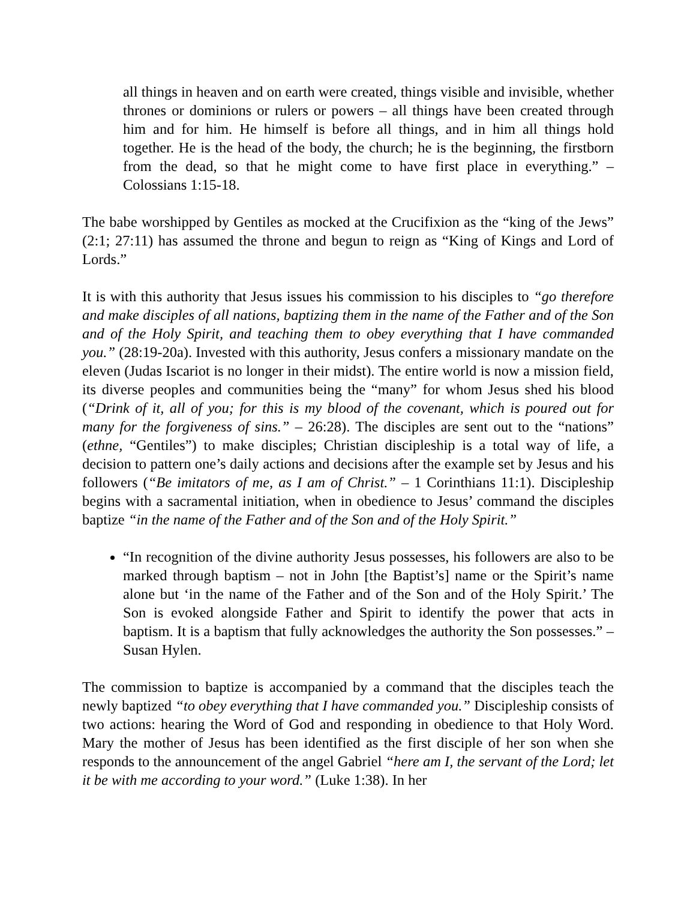all things in heaven and on earth were created, things visible and invisible, whether thrones or dominions or rulers or powers – all things have been created through him and for him. He himself is before all things, and in him all things hold together. He is the head of the body, the church; he is the beginning, the firstborn from the dead, so that he might come to have first place in everything.” – Colossians 1:15-18.
The babe worshipped by Gentiles as mocked at the Crucifixion as the “king of the Jews” (2:1; 27:11) has assumed the throne and begun to reign as “King of Kings and Lord of Lords.”
It is with this authority that Jesus issues his commission to his disciples to “go therefore and make disciples of all nations, baptizing them in the name of the Father and of the Son and of the Holy Spirit, and teaching them to obey everything that I have commanded you.” (28:19-20a). Invested with this authority, Jesus confers a missionary mandate on the eleven (Judas Iscariot is no longer in their midst). The entire world is now a mission field, its diverse peoples and communities being the “many” for whom Jesus shed his blood (“Drink of it, all of you; for this is my blood of the covenant, which is poured out for many for the forgiveness of sins.” – 26:28). The disciples are sent out to the “nations” (ethne, “Gentiles”) to make disciples; Christian discipleship is a total way of life, a decision to pattern one’s daily actions and decisions after the example set by Jesus and his followers (“Be imitators of me, as I am of Christ.” – 1 Corinthians 11:1). Discipleship begins with a sacramental initiation, when in obedience to Jesus’ command the disciples baptize “in the name of the Father and of the Son and of the Holy Spirit.”
“In recognition of the divine authority Jesus possesses, his followers are also to be marked through baptism – not in John [the Baptist’s] name or the Spirit’s name alone but ‘in the name of the Father and of the Son and of the Holy Spirit.’ The Son is evoked alongside Father and Spirit to identify the power that acts in baptism. It is a baptism that fully acknowledges the authority the Son possesses.” – Susan Hylen.
The commission to baptize is accompanied by a command that the disciples teach the newly baptized “to obey everything that I have commanded you.” Discipleship consists of two actions: hearing the Word of God and responding in obedience to that Holy Word. Mary the mother of Jesus has been identified as the first disciple of her son when she responds to the announcement of the angel Gabriel “here am I, the servant of the Lord; let it be with me according to your word.” (Luke 1:38). In her